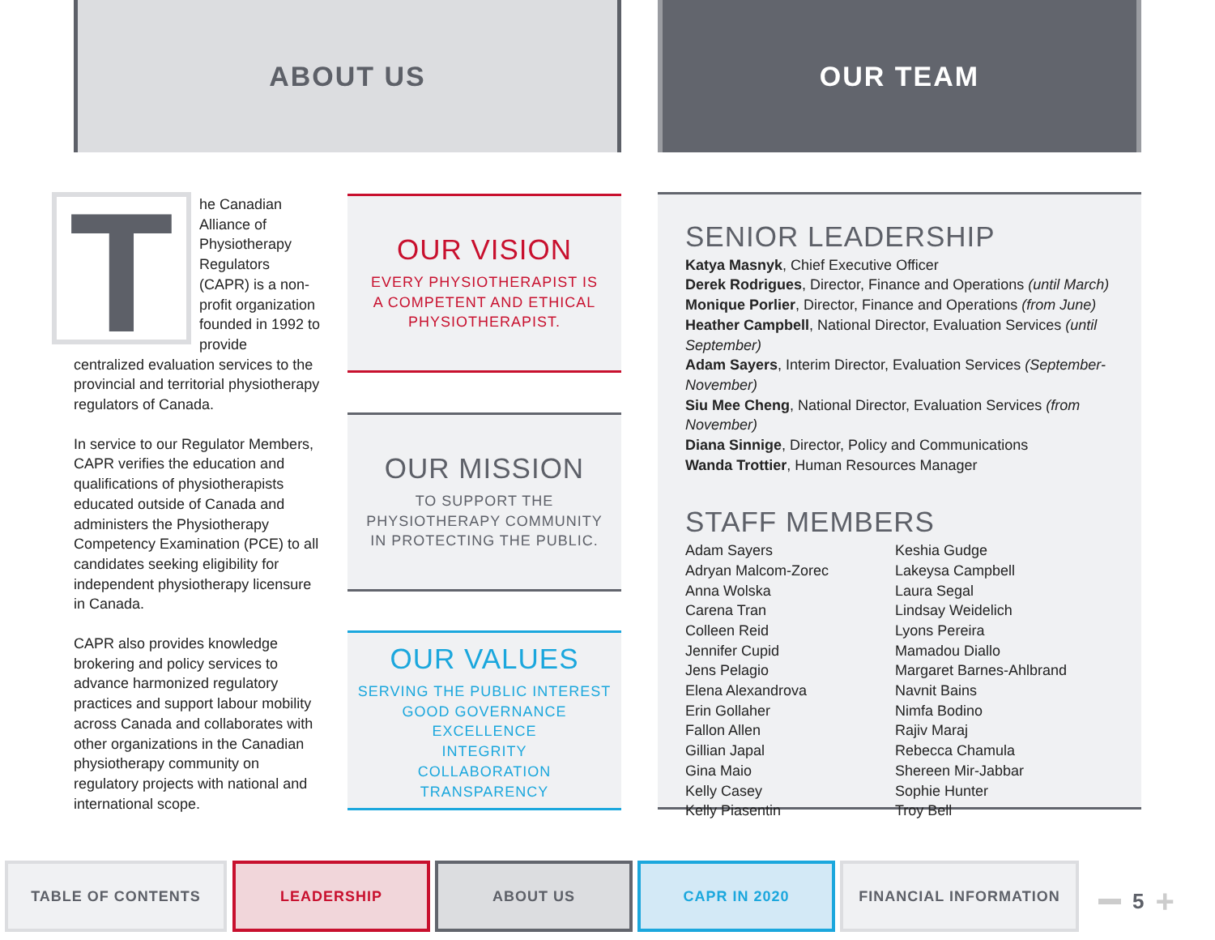ABOUT US OUR TEAM
T
he Canadian Alliance of Physiotherapy Regulators (CAPR) is a non-profit organization founded in 1992 to provide centralized evaluation services to the provincial and territorial physiotherapy regulators of Canada.
In service to our Regulator Members, CAPR verifies the education and qualifications of physiotherapists educated outside of Canada and administers the Physiotherapy Competency Examination (PCE) to all candidates seeking eligibility for independent physiotherapy licensure in Canada.
CAPR also provides knowledge brokering and policy services to advance harmonized regulatory practices and support labour mobility across Canada and collaborates with other organizations in the Canadian physiotherapy community on regulatory projects with national and international scope.
OUR VISION
EVERY PHYSIOTHERAPIST IS
A COMPETENT AND ETHICAL
PHYSIOTHERAPIST.
OUR MISSION
TO SUPPORT THE
PHYSIOTHERAPY COMMUNITY
IN PROTECTING THE PUBLIC.
OUR VALUES
SERVING THE PUBLIC INTEREST
GOOD GOVERNANCE
EXCELLENCE
INTEGRITY
COLLABORATION
TRANSPARENCY
SENIOR LEADERSHIP
Katya Masnyk, Chief Executive Officer
Derek Rodrigues, Director, Finance and Operations (until March)
Monique Porlier, Director, Finance and Operations (from June)
Heather Campbell, National Director, Evaluation Services (until September)
Adam Sayers, Interim Director, Evaluation Services (September-November)
Siu Mee Cheng, National Director, Evaluation Services (from November)
Diana Sinnige, Director, Policy and Communications
Wanda Trottier, Human Resources Manager
STAFF MEMBERS
Adam Sayers
Adryan Malcom-Zorec
Anna Wolska
Carena Tran
Colleen Reid
Jennifer Cupid
Jens Pelagio
Elena Alexandrova
Erin Gollaher
Fallon Allen
Gillian Japal
Gina Maio
Kelly Casey
Kelly Piasentin
Keshia Gudge
Lakeysa Campbell
Laura Segal
Lindsay Weidelich
Lyons Pereira
Mamadou Diallo
Margaret Barnes-Ahlbrand
Navnit Bains
Nimfa Bodino
Rajiv Maraj
Rebecca Chamula
Shereen Mir-Jabbar
Sophie Hunter
Troy Bell
TABLE OF CONTENTS LEADERSHIP ABOUT US CAPR IN 2020 FINANCIAL INFORMATION
5 +